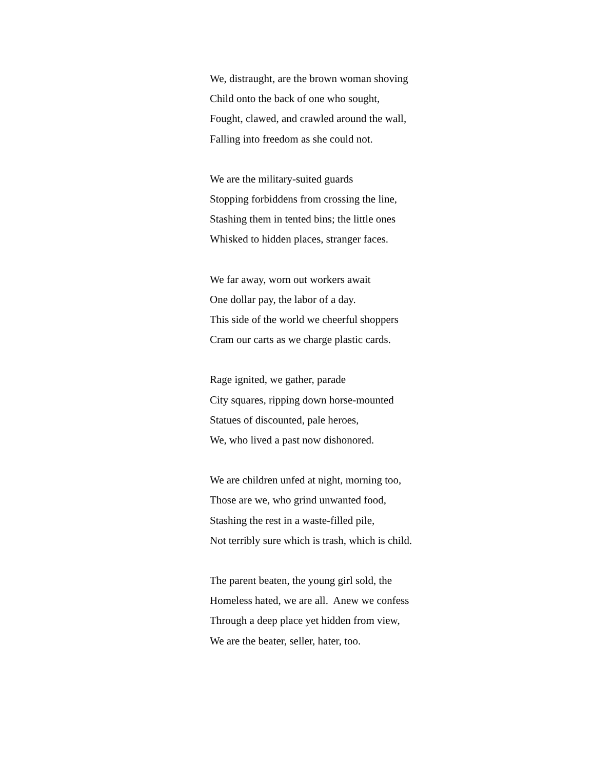We, distraught, are the brown woman shoving
Child onto the back of one who sought,
Fought, clawed, and crawled around the wall,
Falling into freedom as she could not.
We are the military-suited guards
Stopping forbiddens from crossing the line,
Stashing them in tented bins; the little ones
Whisked to hidden places, stranger faces.
We far away, worn out workers await
One dollar pay, the labor of a day.
This side of the world we cheerful shoppers
Cram our carts as we charge plastic cards.
Rage ignited, we gather, parade
City squares, ripping down horse-mounted
Statues of discounted, pale heroes,
We, who lived a past now dishonored.
We are children unfed at night, morning too,
Those are we, who grind unwanted food,
Stashing the rest in a waste-filled pile,
Not terribly sure which is trash, which is child.
The parent beaten, the young girl sold, the
Homeless hated, we are all. Anew we confess
Through a deep place yet hidden from view,
We are the beater, seller, hater, too.